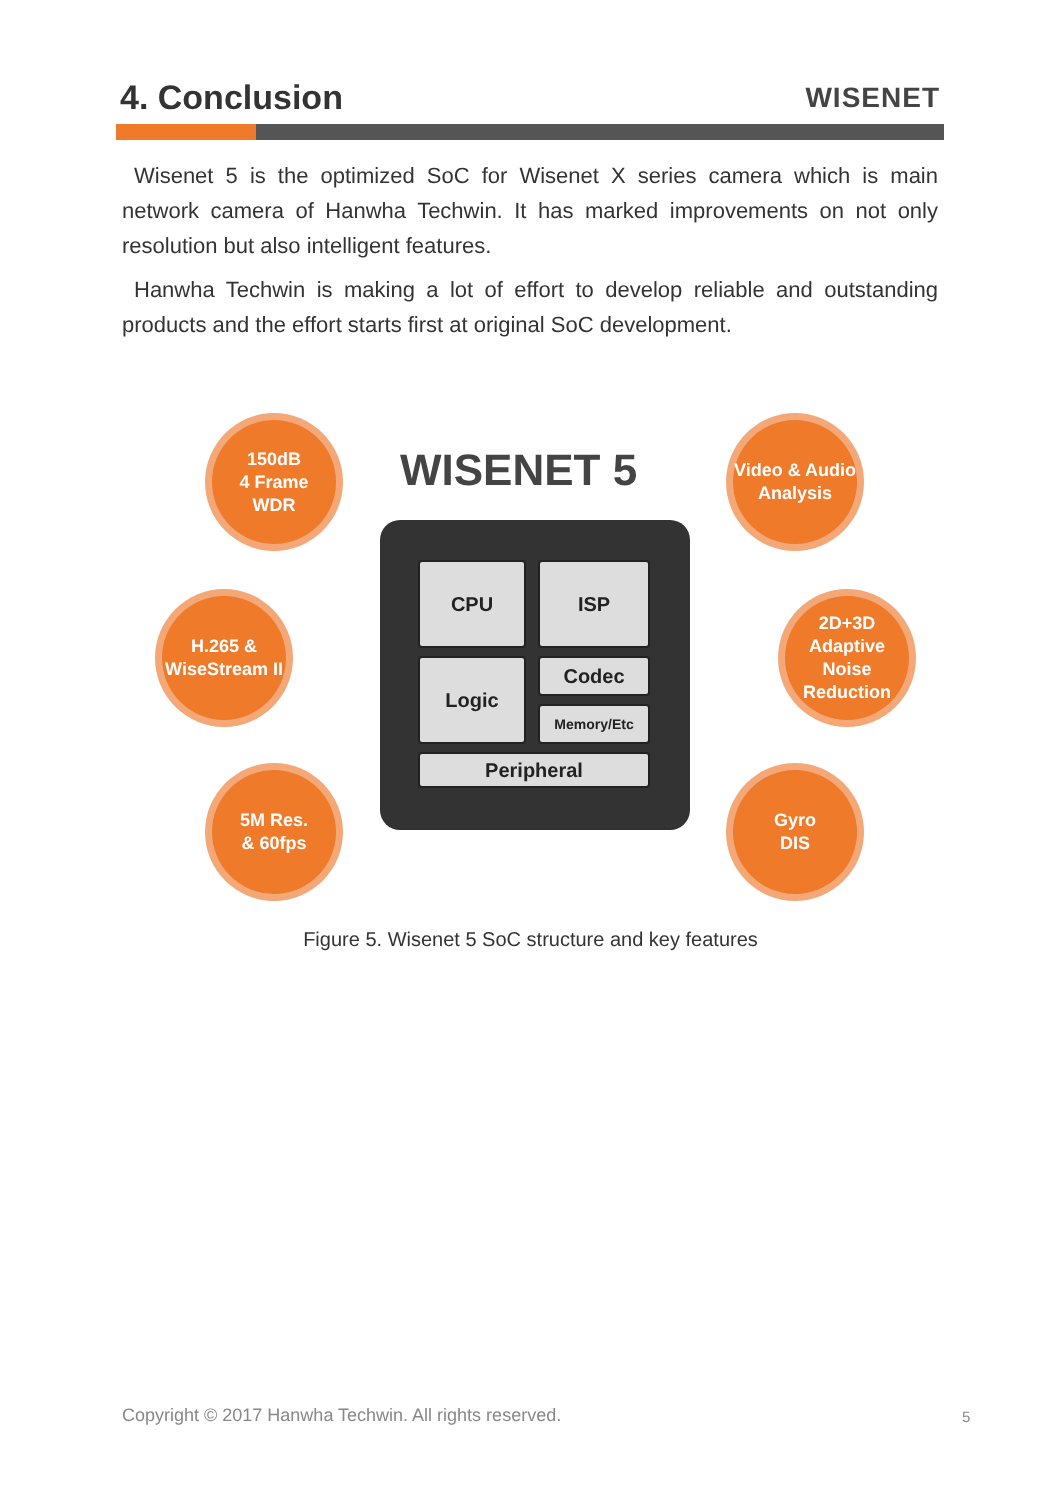4. Conclusion
WISENET
Wisenet 5 is the optimized SoC for Wisenet X series camera which is main network camera of Hanwha Techwin. It has marked improvements on not only resolution but also intelligent features.
Hanwha Techwin is making a lot of effort to develop reliable and outstanding products and the effort starts first at original SoC development.
150dB
4 Frame
WDR
WISENET 5
Video & Audio
Analysis
H.265 &
WiseStream II
CPU ISP
Logic Codec
Memory/Etc
Peripheral
2D+3D
Adaptive
Noise
Reduction
5M Res.
& 60fps
Gyro
DIS
Figure 5. Wisenet 5 SoC structure and key features
Copyright © 2017 Hanwha Techwin. All rights reserved.
5